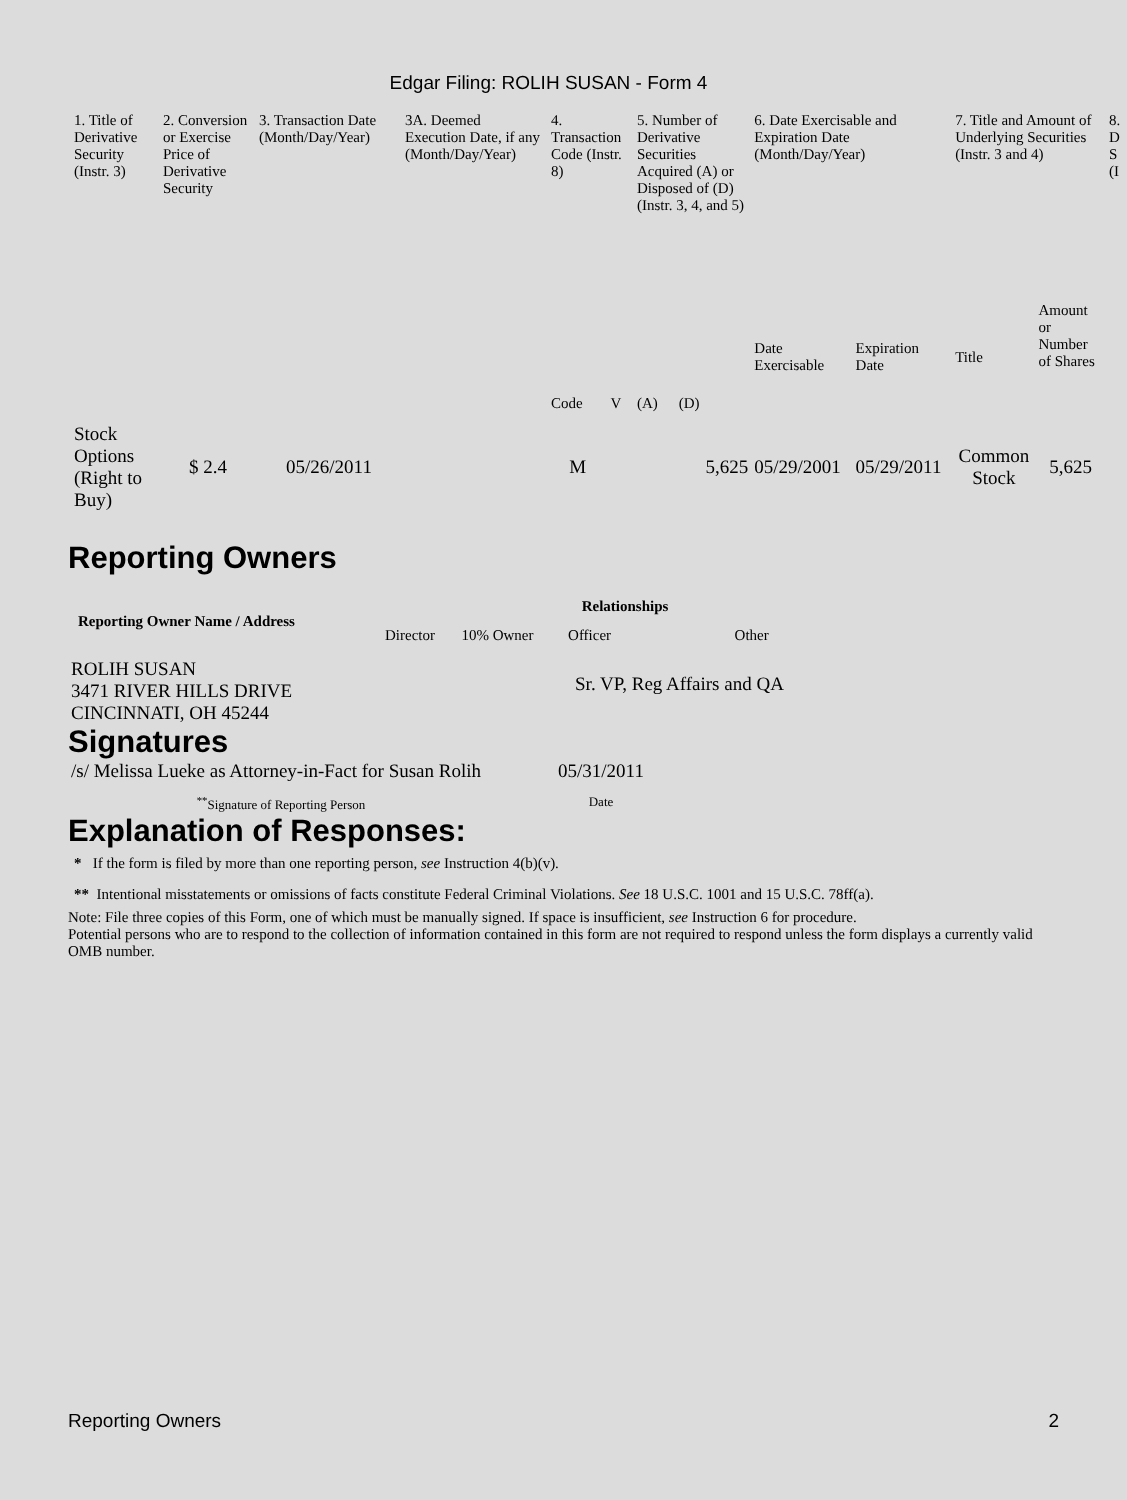Edgar Filing: ROLIH SUSAN - Form 4
| 1. Title of Derivative Security (Instr. 3) | 2. Conversion or Exercise Price of Derivative Security | 3. Transaction Date (Month/Day/Year) | 3A. Deemed Execution Date, if any (Month/Day/Year) | 4. Transaction Code (Instr. 8) | | 5. Number of Derivative Securities Acquired (A) or Disposed of (D) (Instr. 3, 4, and 5) | | 6. Date Exercisable and Expiration Date (Month/Day/Year) | | 7. Title and Amount of Underlying Securities (Instr. 3 and 4) | | 8. D S (I |
| --- | --- | --- | --- | --- | --- | --- | --- | --- | --- | --- | --- | --- |
| | | | | Code | V | (A) | (D) | Date Exercisable | Expiration Date | Title | Amount or Number of Shares | |
| Stock Options (Right to Buy) | $ 2.4 | 05/26/2011 | | M | | | 5,625 | 05/29/2001 | 05/29/2011 | Common Stock | 5,625 | |
Reporting Owners
| Reporting Owner Name / Address | Relationships | | | |
| --- | --- | --- | --- | --- |
| | Director | 10% Owner | Officer | Other |
| ROLIH SUSAN 3471 RIVER HILLS DRIVE CINCINNATI, OH 45244 | | | Sr. VP, Reg Affairs and QA | |
Signatures
| /s/ Melissa Lueke as Attorney-in-Fact for Susan Rolih | 05/31/2011 |
| <sup>**</sup> Signature of Reporting Person | Date |
Explanation of Responses:
* If the form is filed by more than one reporting person, see Instruction 4(b)(v).
** Intentional misstatements or omissions of facts constitute Federal Criminal Violations. See 18 U.S.C. 1001 and 15 U.S.C. 78ff(a).
Note: File three copies of this Form, one of which must be manually signed. If space is insufficient, see Instruction 6 for procedure.
Potential persons who are to respond to the collection of information contained in this form are not required to respond unless the form displays a currently valid OMB number.
Reporting Owners 2